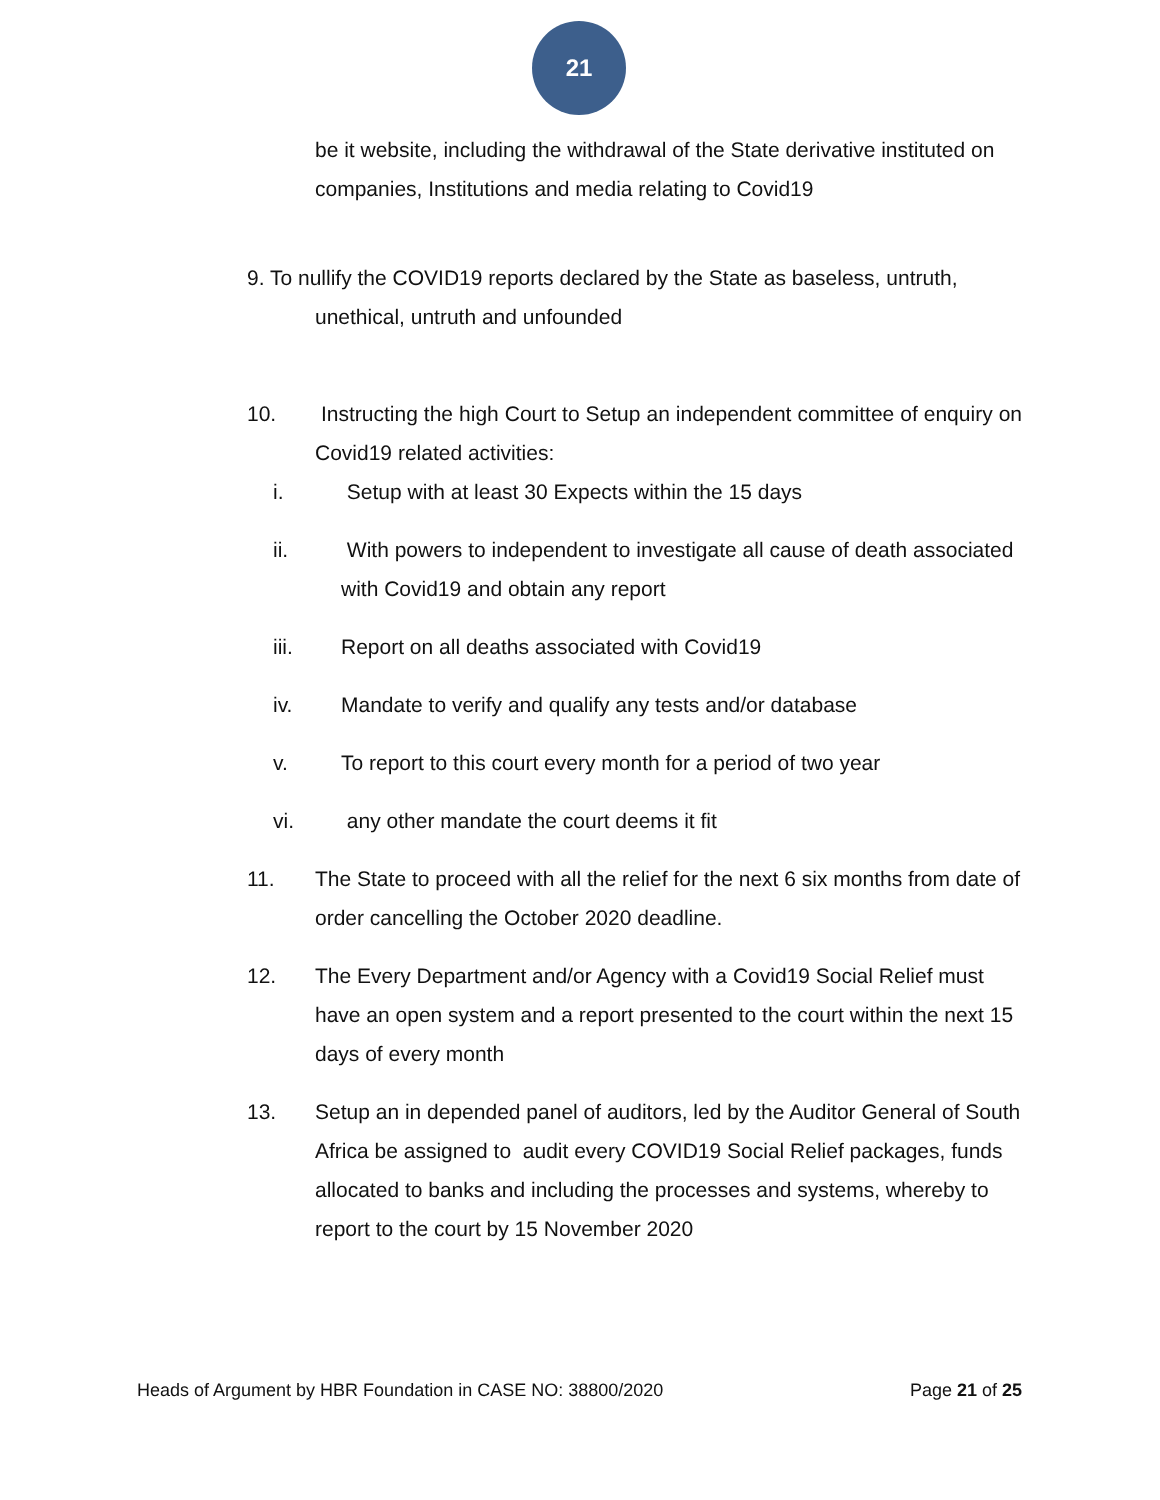21
be it website, including the withdrawal of the State derivative instituted on companies, Institutions and media relating to Covid19
9. To nullify the COVID19 reports declared by the State as baseless, untruth,
unethical, untruth and unfounded
10. Instructing the high Court to Setup an independent committee of enquiry on Covid19 related activities:
i. Setup with at least 30 Expects within the 15 days
ii. With powers to independent to investigate all cause of death associated with Covid19 and obtain any report
iii. Report on all deaths associated with Covid19
iv. Mandate to verify and qualify any tests and/or database
v. To report to this court every month for a period of two year
vi. any other mandate the court deems it fit
11. The State to proceed with all the relief for the next 6 six months from date of order cancelling the October 2020 deadline.
12. The Every Department and/or Agency with a Covid19 Social Relief must have an open system and a report presented to the court within the next 15 days of every month
13. Setup an in depended panel of auditors, led by the Auditor General of South Africa be assigned to audit every COVID19 Social Relief packages, funds allocated to banks and including the processes and systems, whereby to report to the court by 15 November 2020
Heads of Argument by HBR Foundation in CASE NO: 38800/2020 Page 21 of 25